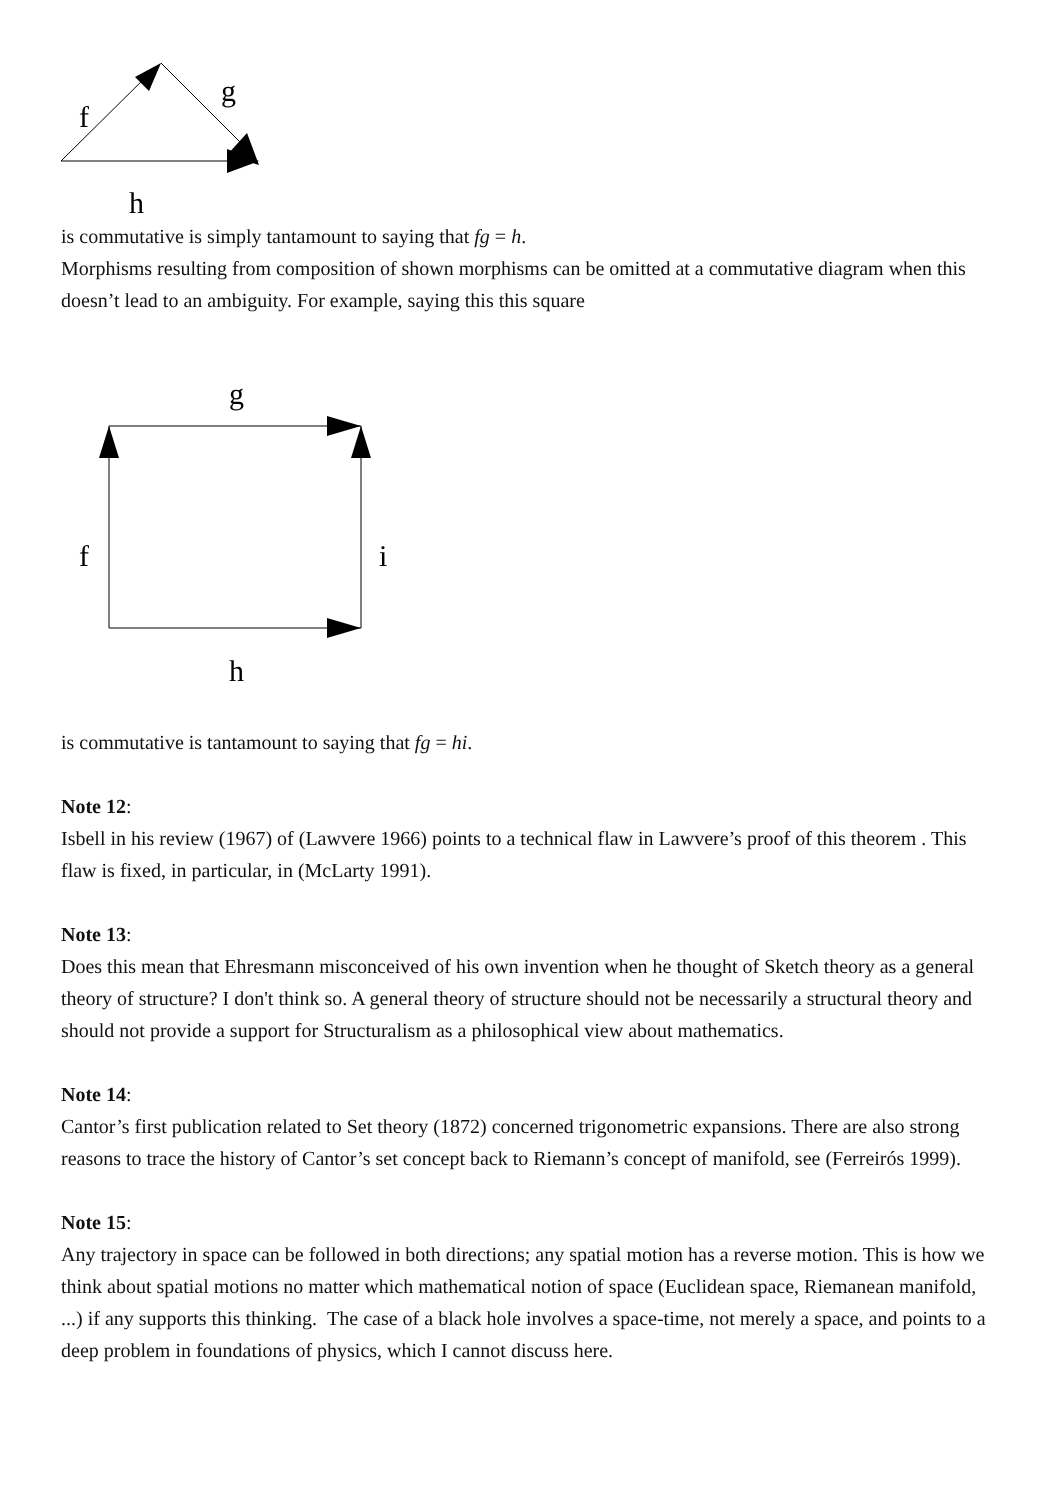f
g
h
is commutative is simply tantamount to saying that fg = h.
Morphisms resulting from composition of shown morphisms can be omitted at a commutative diagram when this doesn’t lead to an ambiguity. For example, saying this this square
g
f
i
h
is commutative is tantamount to saying that fg = hi.
Note 12:
Isbell in his review (1967) of (Lawvere 1966) points to a technical flaw in Lawvere’s proof of this theorem . This flaw is fixed, in particular, in (McLarty 1991).
Note 13:
Does this mean that Ehresmann misconceived of his own invention when he thought of Sketch theory as a general theory of structure? I don't think so. A general theory of structure should not be necessarily a structural theory and should not provide a support for Structuralism as a philosophical view about mathematics.
Note 14:
Cantor’s first publication related to Set theory (1872) concerned trigonometric expansions. There are also strong reasons to trace the history of Cantor’s set concept back to Riemann’s concept of manifold, see (Ferreirós 1999).
Note 15:
Any trajectory in space can be followed in both directions; any spatial motion has a reverse motion. This is how we think about spatial motions no matter which mathematical notion of space (Euclidean space, Riemanean manifold, ...) if any supports this thinking. The case of a black hole involves a space-time, not merely a space, and points to a deep problem in foundations of physics, which I cannot discuss here.